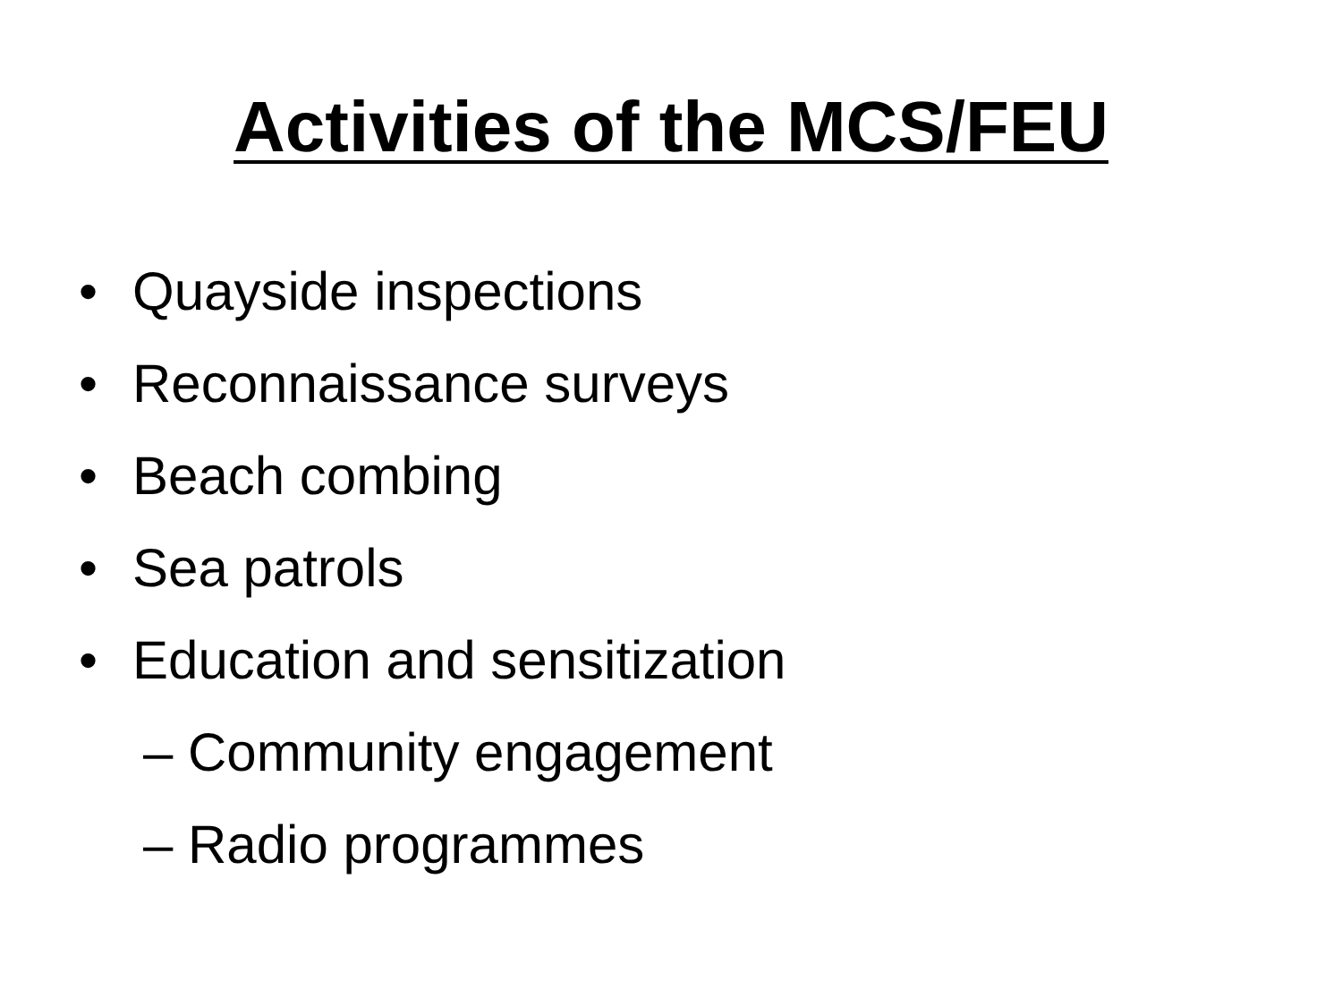Activities of the MCS/FEU
• Quayside inspections
• Reconnaissance surveys
• Beach combing
• Sea patrols
• Education and sensitization
– Community engagement
– Radio programmes